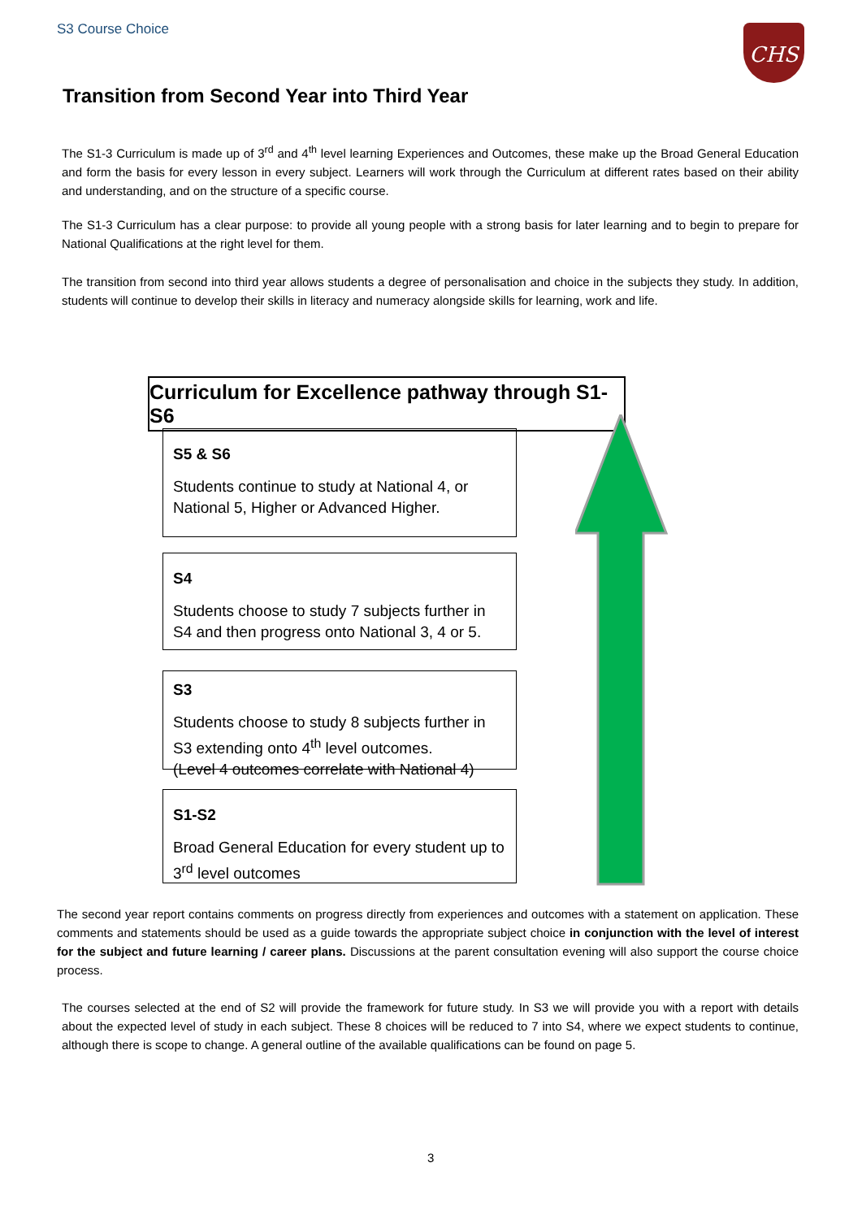S3 Course Choice CHS
Transition from Second Year into Third Year
The S1-3 Curriculum is made up of 3<sup>rd</sup> and 4<sup>th</sup> level learning Experiences and Outcomes, these make up the Broad General Education and form the basis for every lesson in every subject. Learners will work through the Curriculum at different rates based on their ability and understanding, and on the structure of a specific course.
The S1-3 Curriculum has a clear purpose: to provide all young people with a strong basis for later learning and to begin to prepare for National Qualifications at the right level for them.
The transition from second into third year allows students a degree of personalisation and choice in the subjects they study. In addition, students will continue to develop their skills in literacy and numeracy alongside skills for learning, work and life.
Curriculum for Excellence pathway through S1-S6
S5 & S6
Students continue to study at National 4, or National 5, Higher or Advanced Higher.
S4
Students choose to study 7 subjects further in S4 and then progress onto National 3, 4 or 5.
S3
Students choose to study 8 subjects further in S3 extending onto 4<sup>th</sup> level outcomes.
(Level 4 outcomes correlate with National 4)
S1-S2
Broad General Education for every student up to 3<sup>rd</sup> level outcomes
The second year report contains comments on progress directly from experiences and outcomes with a statement on application. These comments and statements should be used as a guide towards the appropriate subject choice in conjunction with the level of interest for the subject and future learning / career plans. Discussions at the parent consultation evening will also support the course choice process.
The courses selected at the end of S2 will provide the framework for future study. In S3 we will provide you with a report with details about the expected level of study in each subject. These 8 choices will be reduced to 7 into S4, where we expect students to continue, although there is scope to change. A general outline of the available qualifications can be found on page 5.
3